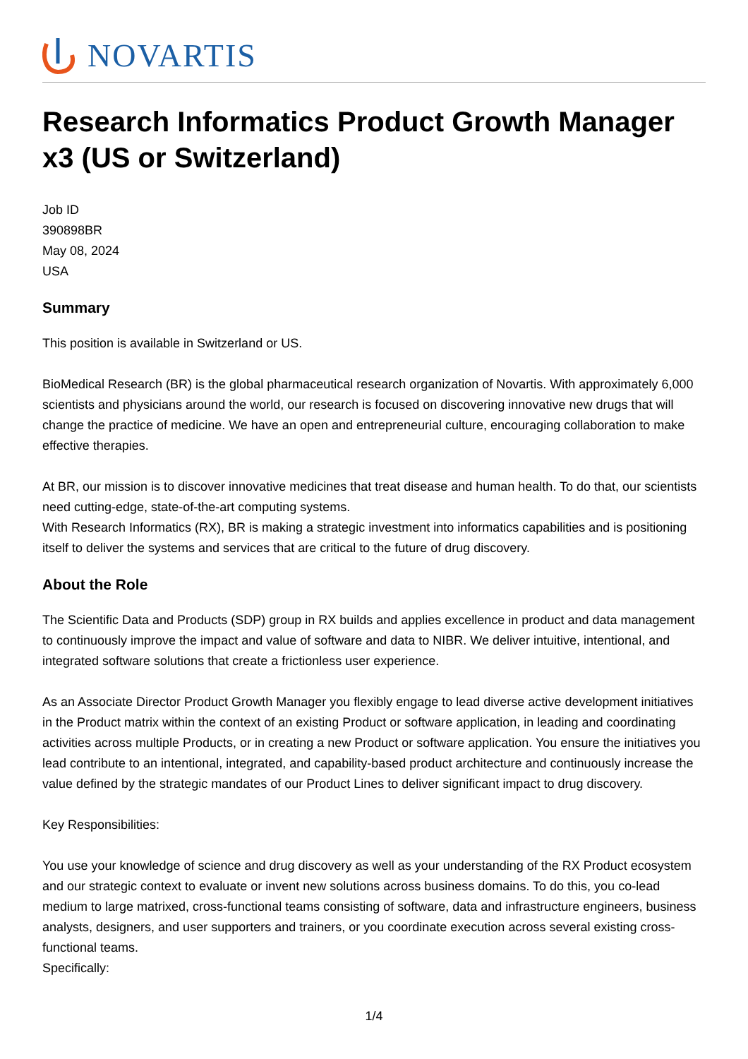NOVARTIS
Research Informatics Product Growth Manager x3 (US or Switzerland)
Job ID
390898BR
May 08, 2024
USA
Summary
This position is available in Switzerland or US.
BioMedical Research (BR) is the global pharmaceutical research organization of Novartis. With approximately 6,000 scientists and physicians around the world, our research is focused on discovering innovative new drugs that will change the practice of medicine. We have an open and entrepreneurial culture, encouraging collaboration to make effective therapies.
At BR, our mission is to discover innovative medicines that treat disease and human health. To do that, our scientists need cutting-edge, state-of-the-art computing systems.
With Research Informatics (RX), BR is making a strategic investment into informatics capabilities and is positioning itself to deliver the systems and services that are critical to the future of drug discovery.
About the Role
The Scientific Data and Products (SDP) group in RX builds and applies excellence in product and data management to continuously improve the impact and value of software and data to NIBR. We deliver intuitive, intentional, and integrated software solutions that create a frictionless user experience.
As an Associate Director Product Growth Manager you flexibly engage to lead diverse active development initiatives in the Product matrix within the context of an existing Product or software application, in leading and coordinating activities across multiple Products, or in creating a new Product or software application. You ensure the initiatives you lead contribute to an intentional, integrated, and capability-based product architecture and continuously increase the value defined by the strategic mandates of our Product Lines to deliver significant impact to drug discovery.
Key Responsibilities:
You use your knowledge of science and drug discovery as well as your understanding of the RX Product ecosystem and our strategic context to evaluate or invent new solutions across business domains. To do this, you co-lead medium to large matrixed, cross-functional teams consisting of software, data and infrastructure engineers, business analysts, designers, and user supporters and trainers, or you coordinate execution across several existing cross-functional teams.
Specifically:
1/4